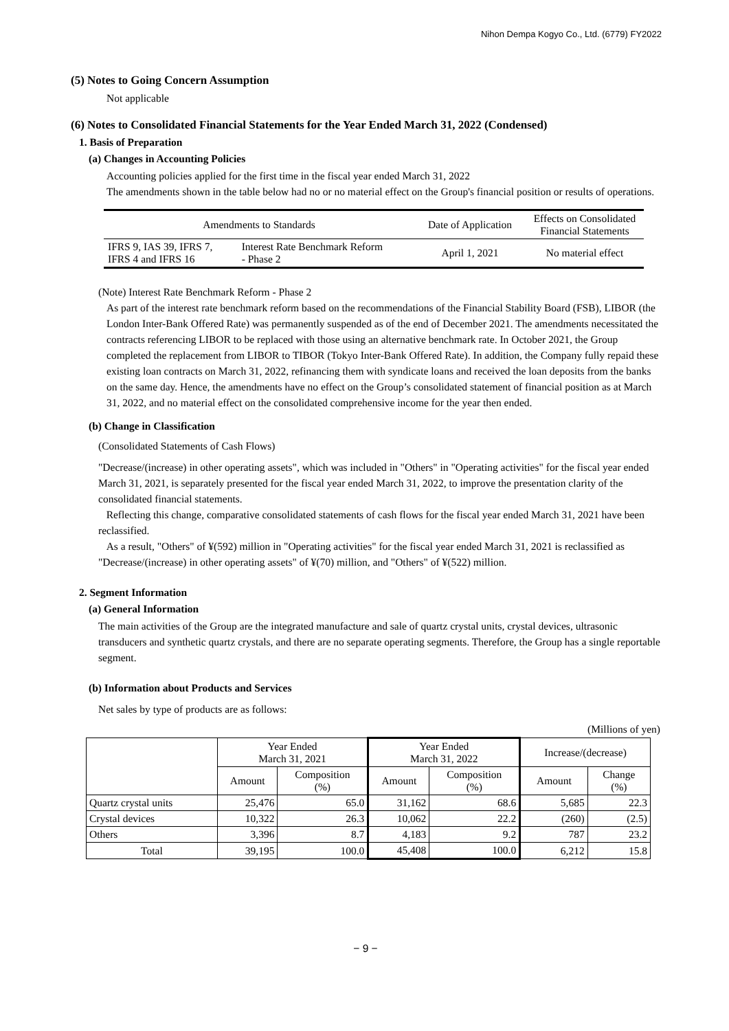Nihon Dempa Kogyo Co., Ltd. (6779) FY2022
(5) Notes to Going Concern Assumption
Not applicable
(6) Notes to Consolidated Financial Statements for the Year Ended March 31, 2022 (Condensed)
1. Basis of Preparation
(a) Changes in Accounting Policies
Accounting policies applied for the first time in the fiscal year ended March 31, 2022
The amendments shown in the table below had no or no material effect on the Group's financial position or results of operations.
| Amendments to Standards | | Date of Application | Effects on Consolidated Financial Statements |
| --- | --- | --- | --- |
| IFRS 9, IAS 39, IFRS 7, IFRS 4 and IFRS 16 | Interest Rate Benchmark Reform - Phase 2 | April 1, 2021 | No material effect |
(Note) Interest Rate Benchmark Reform - Phase 2
As part of the interest rate benchmark reform based on the recommendations of the Financial Stability Board (FSB), LIBOR (the London Inter-Bank Offered Rate) was permanently suspended as of the end of December 2021. The amendments necessitated the contracts referencing LIBOR to be replaced with those using an alternative benchmark rate. In October 2021, the Group completed the replacement from LIBOR to TIBOR (Tokyo Inter-Bank Offered Rate). In addition, the Company fully repaid these existing loan contracts on March 31, 2022, refinancing them with syndicate loans and received the loan deposits from the banks on the same day. Hence, the amendments have no effect on the Group’s consolidated statement of financial position as at March 31, 2022, and no material effect on the consolidated comprehensive income for the year then ended.
(b) Change in Classification
(Consolidated Statements of Cash Flows)
"Decrease/(increase) in other operating assets", which was included in "Others" in "Operating activities" for the fiscal year ended March 31, 2021, is separately presented for the fiscal year ended March 31, 2022, to improve the presentation clarity of the consolidated financial statements.
Reflecting this change, comparative consolidated statements of cash flows for the fiscal year ended March 31, 2021 have been reclassified.
As a result, "Others" of ¥(592) million in "Operating activities" for the fiscal year ended March 31, 2021 is reclassified as "Decrease/(increase) in other operating assets" of ¥(70) million, and "Others" of ¥(522) million.
2. Segment Information
(a) General Information
The main activities of the Group are the integrated manufacture and sale of quartz crystal units, crystal devices, ultrasonic transducers and synthetic quartz crystals, and there are no separate operating segments. Therefore, the Group has a single reportable segment.
(b) Information about Products and Services
Net sales by type of products are as follows:
(Millions of yen)
| | Year Ended March 31, 2021 | | Year Ended March 31, 2022 | | Increase/(decrease) | |
| --- | --- | --- | --- | --- | --- | --- |
| | Amount | Composition (%) | Amount | Composition (%) | Amount | Change (%) |
| Quartz crystal units | 25,476 | 65.0 | 31,162 | 68.6 | 5,685 | 22.3 |
| Crystal devices | 10,322 | 26.3 | 10,062 | 22.2 | (260) | (2.5) |
| Others | 3,396 | 8.7 | 4,183 | 9.2 | 787 | 23.2 |
| Total | 39,195 | 100.0 | 45,408 | 100.0 | 6,212 | 15.8 |
− 9 −